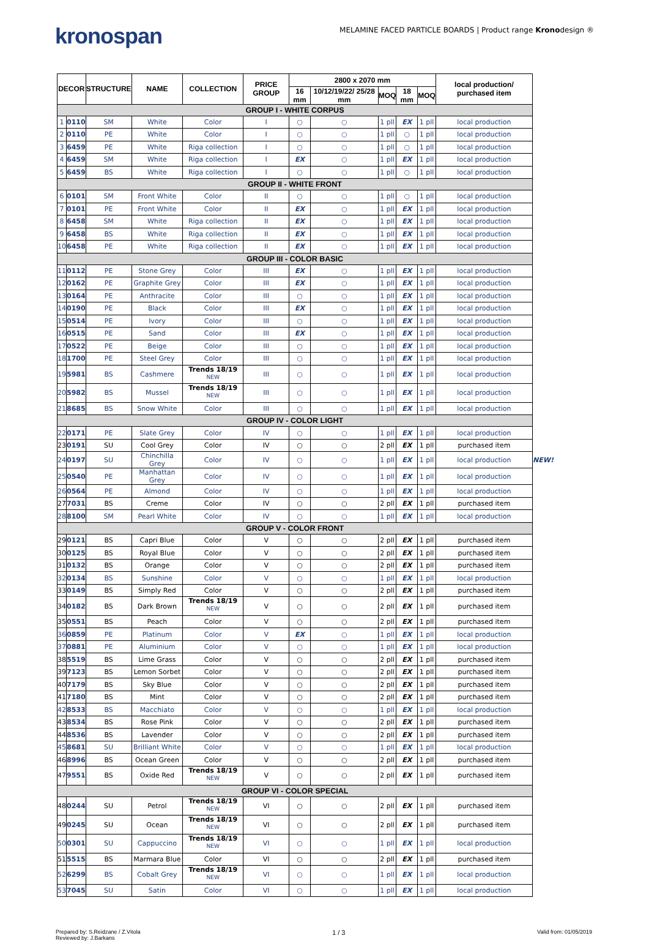kronospan
MELAMINE FACED PARTICLE BOARDS | Product range Kronodesign ®
| DECOR | | STRUCTURE | NAME | COLLECTION | PRICE GROUP | 2800 x 2070 mm | | | | | local production/ purchased item | |
| --- | --- | --- | --- | --- | --- | --- | --- | --- | --- | --- | --- | --- |
| | | | | | | 16 mm | 10/12/19/22/ 25/28 mm | MOQ | 18 mm | MOQ | | |
| GROUP I - WHITE CORPUS | | | | | | | | | | | | |
| 1 | 0110 | SM | White | Color | I | ○ | ○ | 1 pll | EX | 1 pll | local production | |
| 2 | 0110 | PE | White | Color | I | ○ | ○ | 1 pll | ○ | 1 pll | local production | |
| 3 | 6459 | PE | White | Riga collection | I | ○ | ○ | 1 pll | ○ | 1 pll | local production | |
| 4 | 6459 | SM | White | Riga collection | I | EX | ○ | 1 pll | EX | 1 pll | local production | |
| 5 | 6459 | BS | White | Riga collection | I | ○ | ○ | 1 pll | ○ | 1 pll | local production | |
| GROUP II - WHITE FRONT | | | | | | | | | | | | |
| 6 | 0101 | SM | Front White | Color | II | ○ | ○ | 1 pll | ○ | 1 pll | local production | |
| 7 | 0101 | PE | Front White | Color | II | EX | ○ | 1 pll | EX | 1 pll | local production | |
| 8 | 6458 | SM | White | Riga collection | II | EX | ○ | 1 pll | EX | 1 pll | local production | |
| 9 | 6458 | BS | White | Riga collection | II | EX | ○ | 1 pll | EX | 1 pll | local production | |
| 10 | 6458 | PE | White | Riga collection | II | EX | ○ | 1 pll | EX | 1 pll | local production | |
| GROUP III - COLOR BASIC | | | | | | | | | | | | |
| 11 | 0112 | PE | Stone Grey | Color | III | EX | ○ | 1 pll | EX | 1 pll | local production | |
| 12 | 0162 | PE | Graphite Grey | Color | III | EX | ○ | 1 pll | EX | 1 pll | local production | |
| 13 | 0164 | PE | Anthracite | Color | III | ○ | ○ | 1 pll | EX | 1 pll | local production | |
| 14 | 0190 | PE | Black | Color | III | EX | ○ | 1 pll | EX | 1 pll | local production | |
| 15 | 0514 | PE | Ivory | Color | III | ○ | ○ | 1 pll | EX | 1 pll | local production | |
| 16 | 0515 | PE | Sand | Color | III | EX | ○ | 1 pll | EX | 1 pll | local production | |
| 17 | 0522 | PE | Beige | Color | III | ○ | ○ | 1 pll | EX | 1 pll | local production | |
| 18 | 1700 | PE | Steel Grey | Color | III | ○ | ○ | 1 pll | EX | 1 pll | local production | |
| 19 | 5981 | BS | Cashmere | Trends 18/19 <sup>NEW</sup> | III | ○ | ○ | 1 pll | EX | 1 pll | local production | |
| 20 | 5982 | BS | Mussel | Trends 18/19 <sup>NEW</sup> | III | ○ | ○ | 1 pll | EX | 1 pll | local production | |
| 21 | 8685 | BS | Snow White | Color | III | ○ | ○ | 1 pll | EX | 1 pll | local production | |
| GROUP IV - COLOR LIGHT | | | | | | | | | | | | |
| 22 | 0171 | PE | Slate Grey | Color | IV | ○ | ○ | 1 pll | EX | 1 pll | local production | |
| 23 | 0191 | SU | Cool Grey | Color | IV | ○ | ○ | 2 pll | EX | 1 pll | purchased item | |
| 24 | 0197 | SU | Chinchilla Grey | Color | IV | ○ | ○ | 1 pll | EX | 1 pll | local production | NEW! |
| 25 | 0540 | PE | Manhattan Grey | Color | IV | ○ | ○ | 1 pll | EX | 1 pll | local production | |
| 26 | 0564 | PE | Almond | Color | IV | ○ | ○ | 1 pll | EX | 1 pll | local production | |
| 27 | 7031 | BS | Creme | Color | IV | ○ | ○ | 2 pll | EX | 1 pll | purchased item | |
| 28 | 8100 | SM | Pearl White | Color | IV | ○ | ○ | 1 pll | EX | 1 pll | local production | |
| GROUP V - COLOR FRONT | | | | | | | | | | | | |
| 29 | 0121 | BS | Capri Blue | Color | V | ○ | ○ | 2 pll | EX | 1 pll | purchased item | |
| 30 | 0125 | BS | Royal Blue | Color | V | ○ | ○ | 2 pll | EX | 1 pll | purchased item | |
| 31 | 0132 | BS | Orange | Color | V | ○ | ○ | 2 pll | EX | 1 pll | purchased item | |
| 32 | 0134 | BS | Sunshine | Color | V | ○ | ○ | 1 pll | EX | 1 pll | local production | |
| 33 | 0149 | BS | Simply Red | Color | V | ○ | ○ | 2 pll | EX | 1 pll | purchased item | |
| 34 | 0182 | BS | Dark Brown | Trends 18/19 <sup>NEW</sup> | V | ○ | ○ | 2 pll | EX | 1 pll | purchased item | |
| 35 | 0551 | BS | Peach | Color | V | ○ | ○ | 2 pll | EX | 1 pll | purchased item | |
| 36 | 0859 | PE | Platinum | Color | V | EX | ○ | 1 pll | EX | 1 pll | local production | |
| 37 | 0881 | PE | Aluminium | Color | V | ○ | ○ | 1 pll | EX | 1 pll | local production | |
| 38 | 5519 | BS | Lime Grass | Color | V | ○ | ○ | 2 pll | EX | 1 pll | purchased item | |
| 39 | 7123 | BS | Lemon Sorbet | Color | V | ○ | ○ | 2 pll | EX | 1 pll | purchased item | |
| 40 | 7179 | BS | Sky Blue | Color | V | ○ | ○ | 2 pll | EX | 1 pll | purchased item | |
| 41 | 7180 | BS | Mint | Color | V | ○ | ○ | 2 pll | EX | 1 pll | purchased item | |
| 42 | 8533 | BS | Macchiato | Color | V | ○ | ○ | 1 pll | EX | 1 pll | local production | |
| 43 | 8534 | BS | Rose Pink | Color | V | ○ | ○ | 2 pll | EX | 1 pll | purchased item | |
| 44 | 8536 | BS | Lavender | Color | V | ○ | ○ | 2 pll | EX | 1 pll | purchased item | |
| 45 | 8681 | SU | Brilliant White | Color | V | ○ | ○ | 1 pll | EX | 1 pll | local production | |
| 46 | 8996 | BS | Ocean Green | Color | V | ○ | ○ | 2 pll | EX | 1 pll | purchased item | |
| 47 | 9551 | BS | Oxide Red | Trends 18/19 <sup>NEW</sup> | V | ○ | ○ | 2 pll | EX | 1 pll | purchased item | |
| GROUP VI - COLOR SPECIAL | | | | | | | | | | | | |
| 48 | 0244 | SU | Petrol | Trends 18/19 <sup>NEW</sup> | VI | ○ | ○ | 2 pll | EX | 1 pll | purchased item | |
| 49 | 0245 | SU | Ocean | Trends 18/19 <sup>NEW</sup> | VI | ○ | ○ | 2 pll | EX | 1 pll | purchased item | |
| 50 | 0301 | SU | Cappuccino | Trends 18/19 <sup>NEW</sup> | VI | ○ | ○ | 1 pll | EX | 1 pll | local production | |
| 51 | 5515 | BS | Marmara Blue | Color | VI | ○ | ○ | 2 pll | EX | 1 pll | purchased item | |
| 52 | 6299 | BS | Cobalt Grey | Trends 18/19 <sup>NEW</sup> | VI | ○ | ○ | 1 pll | EX | 1 pll | local production | |
| 53 | 7045 | SU | Satin | Color | VI | ○ | ○ | 1 pll | EX | 1 pll | local production | |
Prepared by: S.Reidzane / Z.Vitola
Reviewed by: J.Barkans
1 / 3
Valid from: 01/05/2019